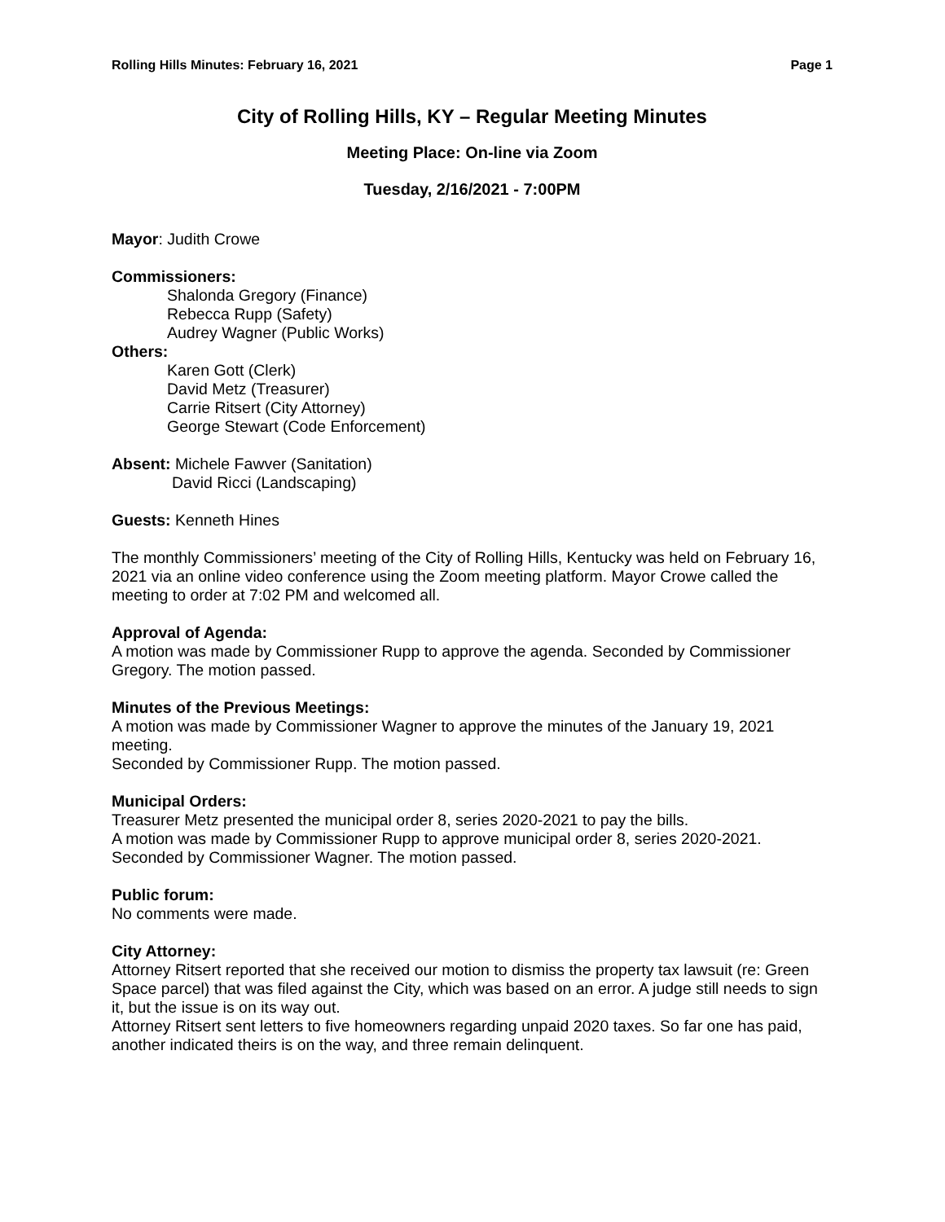Rolling Hills Minutes: February 16, 2021 Page 1
City of Rolling Hills, KY – Regular Meeting Minutes
Meeting Place: On-line via Zoom
Tuesday, 2/16/2021 - 7:00PM
Mayor: Judith Crowe
Commissioners:
Shalonda Gregory (Finance)
Rebecca Rupp (Safety)
Audrey Wagner (Public Works)
Others:
Karen Gott (Clerk)
David Metz (Treasurer)
Carrie Ritsert (City Attorney)
George Stewart (Code Enforcement)
Absent: Michele Fawver (Sanitation)
David Ricci (Landscaping)
Guests: Kenneth Hines
The monthly Commissioners’ meeting of the City of Rolling Hills, Kentucky was held on February 16, 2021 via an online video conference using the Zoom meeting platform. Mayor Crowe called the meeting to order at 7:02 PM and welcomed all.
Approval of Agenda:
A motion was made by Commissioner Rupp to approve the agenda. Seconded by Commissioner Gregory. The motion passed.
Minutes of the Previous Meetings:
A motion was made by Commissioner Wagner to approve the minutes of the January 19, 2021 meeting.
Seconded by Commissioner Rupp. The motion passed.
Municipal Orders:
Treasurer Metz presented the municipal order 8, series 2020-2021 to pay the bills.
A motion was made by Commissioner Rupp to approve municipal order 8, series 2020-2021. Seconded by Commissioner Wagner. The motion passed.
Public forum:
No comments were made.
City Attorney:
Attorney Ritsert reported that she received our motion to dismiss the property tax lawsuit (re: Green Space parcel) that was filed against the City, which was based on an error. A judge still needs to sign it, but the issue is on its way out.
Attorney Ritsert sent letters to five homeowners regarding unpaid 2020 taxes. So far one has paid, another indicated theirs is on the way, and three remain delinquent.